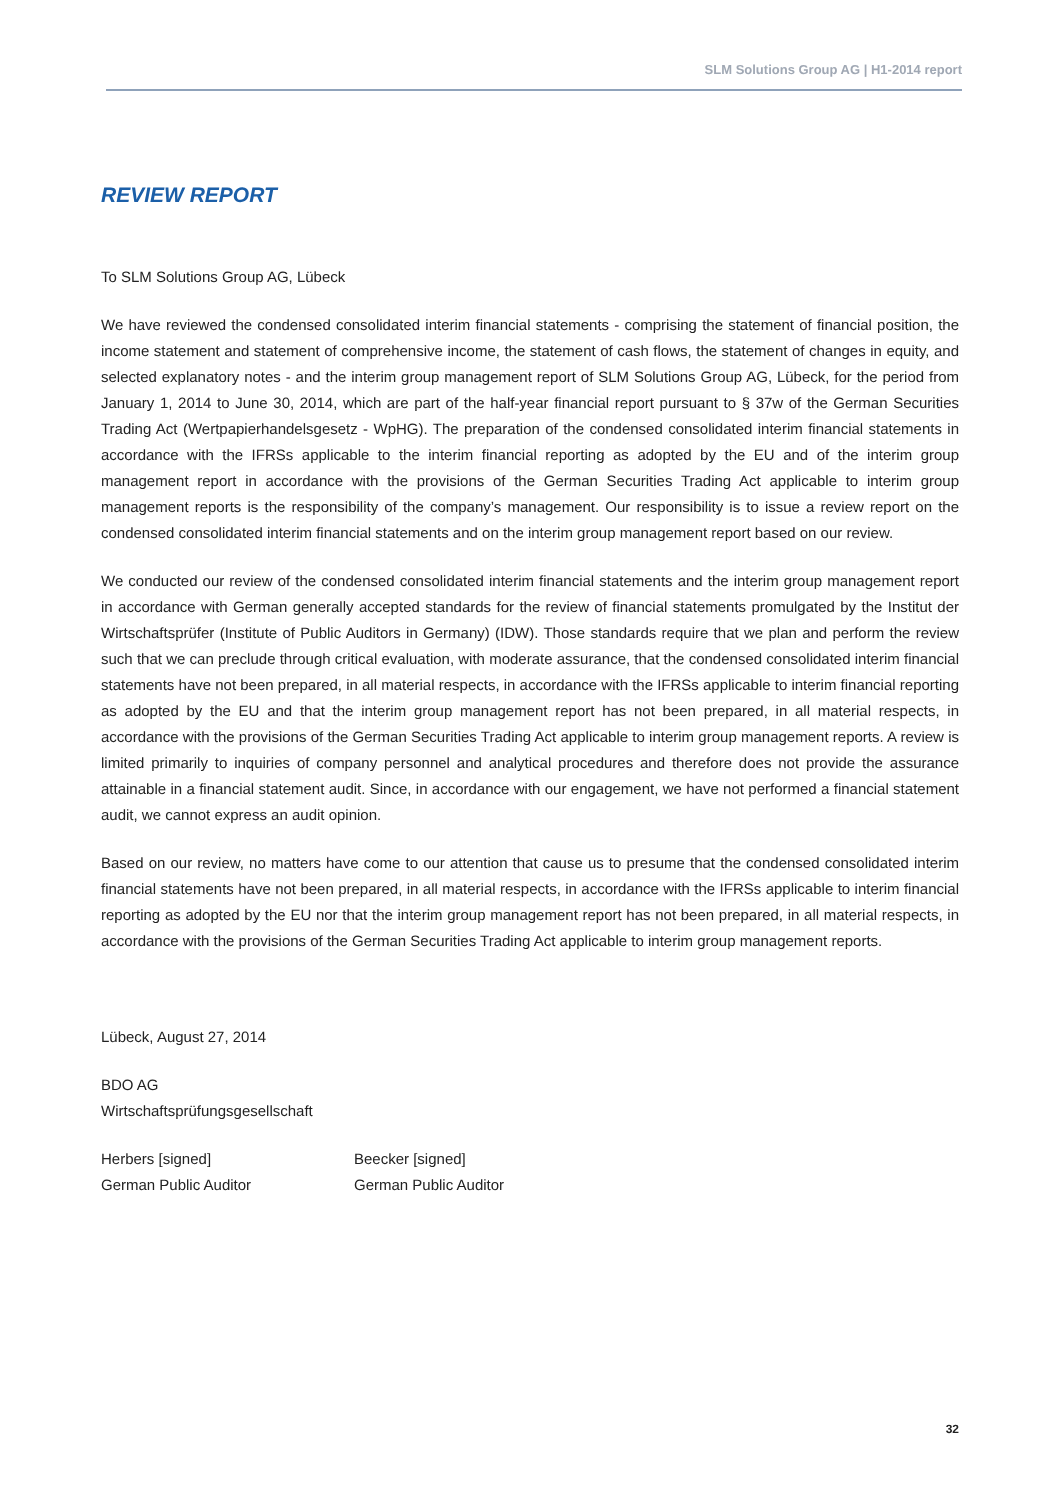SLM Solutions Group AG | H1-2014 report
REVIEW REPORT
To SLM Solutions Group AG, Lübeck
We have reviewed the condensed consolidated interim financial statements - comprising the statement of financial position, the income statement and statement of comprehensive income, the statement of cash flows, the statement of changes in equity, and selected explanatory notes - and the interim group management report of SLM Solutions Group AG, Lübeck, for the period from January 1, 2014 to June 30, 2014, which are part of the half-year financial report pursuant to § 37w of the German Securities Trading Act (Wertpapierhandelsgesetz - WpHG). The preparation of the condensed consolidated interim financial statements in accordance with the IFRSs applicable to the interim financial reporting as adopted by the EU and of the interim group management report in accordance with the provisions of the German Securities Trading Act applicable to interim group management reports is the responsibility of the company’s management. Our responsibility is to issue a review report on the condensed consolidated interim financial statements and on the interim group management report based on our review.
We conducted our review of the condensed consolidated interim financial statements and the interim group management report in accordance with German generally accepted standards for the review of financial statements promulgated by the Institut der Wirtschaftsprüfer (Institute of Public Auditors in Germany) (IDW). Those standards require that we plan and perform the review such that we can preclude through critical evaluation, with moderate assurance, that the condensed consolidated interim financial statements have not been prepared, in all material respects, in accordance with the IFRSs applicable to interim financial reporting as adopted by the EU and that the interim group management report has not been prepared, in all material respects, in accordance with the provisions of the German Securities Trading Act applicable to interim group management reports. A review is limited primarily to inquiries of company personnel and analytical procedures and therefore does not provide the assurance attainable in a financial statement audit. Since, in accordance with our engagement, we have not performed a financial statement audit, we cannot express an audit opinion.
Based on our review, no matters have come to our attention that cause us to presume that the condensed consolidated interim financial statements have not been prepared, in all material respects, in accordance with the IFRSs applicable to interim financial reporting as adopted by the EU nor that the interim group management report has not been prepared, in all material respects, in accordance with the provisions of the German Securities Trading Act applicable to interim group management reports.
Lübeck, August 27, 2014
BDO AG
Wirtschaftsprüfungsgesellschaft
Herbers [signed]
German Public Auditor
Beecker [signed]
German Public Auditor
32